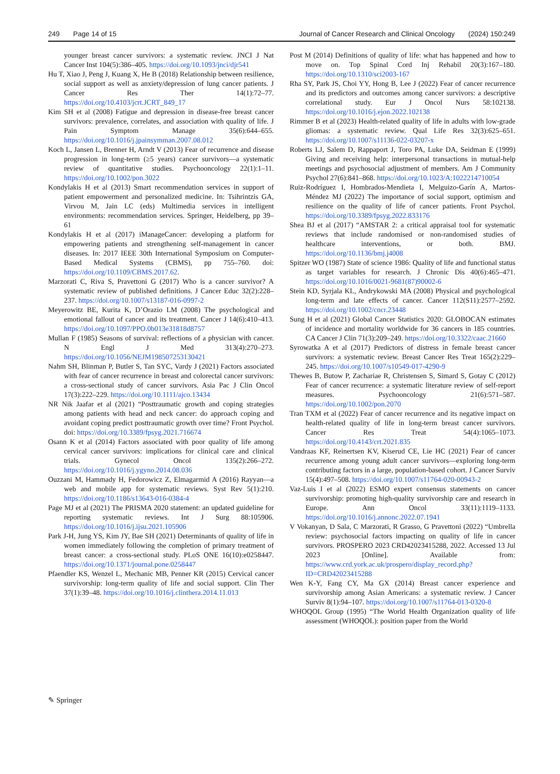249 Page 14 of 15 Journal of Cancer Research and Clinical Oncology (2024) 150:249
younger breast cancer survivors: a systematic review. JNCI J Nat Cancer Inst 104(5):386–405. https://doi.org/10.1093/jnci/djr541
Hu T, Xiao J, Peng J, Kuang X, He B (2018) Relationship between resilience, social support as well as anxiety/depression of lung cancer patients. J Cancer Res Ther 14(1):72–77. https://doi.org/10.4103/jcrt.JCRT_849_17
Kim SH et al (2008) Fatigue and depression in disease-free breast cancer survivors: prevalence, correlates, and association with quality of life. J Pain Symptom Manage 35(6):644–655. https://doi.org/10.1016/j.jpainsymman.2007.08.012
Koch L, Jansen L, Brenner H, Arndt V (2013) Fear of recurrence and disease progression in long-term (≥5 years) cancer survivors—a systematic review of quantitative studies. Psychooncology 22(1):1–11. https://doi.org/10.1002/pon.3022
Kondylakis H et al (2013) Smart recommendation services in support of patient empowerment and personalized medicine. In: Tsihrintzis GA, Virvou M, Jain LC (eds) Multimedia services in intelligent environments: recommendation services. Springer, Heidelberg, pp 39–61
Kondylakis H et al (2017) iManageCancer: developing a platform for empowering patients and strengthening self-management in cancer diseases. In: 2017 IEEE 30th International Symposium on Computer-Based Medical Systems (CBMS), pp 755–760. doi: https://doi.org/10.1109/CBMS.2017.62.
Marzorati C, Riva S, Pravettoni G (2017) Who is a cancer survivor? A systematic review of published definitions. J Cancer Educ 32(2):228–237. https://doi.org/10.1007/s13187-016-0997-2
Meyerowitz BE, Kurita K, D’Orazio LM (2008) The psychological and emotional fallout of cancer and its treatment. Cancer J 14(6):410–413. https://doi.org/10.1097/PPO.0b013e31818d8757
Mullan F (1985) Seasons of survival: reflections of a physician with cancer. N Engl J Med 313(4):270–273. https://doi.org/10.1056/NEJM198507253130421
Nahm SH, Blinman P, Butler S, Tan SYC, Vardy J (2021) Factors associated with fear of cancer recurrence in breast and colorectal cancer survivors: a cross-sectional study of cancer survivors. Asia Pac J Clin Oncol 17(3):222–229. https://doi.org/10.1111/ajco.13434
NR Nik Jaafar et al (2021) “Posttraumatic growth and coping strategies among patients with head and neck cancer: do approach coping and avoidant coping predict posttraumatic growth over time? Front Psychol. doi: https://doi.org/10.3389/fpsyg.2021.716674
Osann K et al (2014) Factors associated with poor quality of life among cervical cancer survivors: implications for clinical care and clinical trials. Gynecol Oncol 135(2):266–272. https://doi.org/10.1016/j.ygyno.2014.08.036
Ouzzani M, Hammady H, Fedorowicz Z, Elmagarmid A (2016) Rayyan—a web and mobile app for systematic reviews. Syst Rev 5(1):210. https://doi.org/10.1186/s13643-016-0384-4
Page MJ et al (2021) The PRISMA 2020 statement: an updated guideline for reporting systematic reviews. Int J Surg 88:105906. https://doi.org/10.1016/j.ijsu.2021.105906
Park J-H, Jung YS, Kim JY, Bae SH (2021) Determinants of quality of life in women immediately following the completion of primary treatment of breast cancer: a cross-sectional study. PLoS ONE 16(10):e0258447. https://doi.org/10.1371/journal.pone.0258447
Pfaendler KS, Wenzel L, Mechanic MB, Penner KR (2015) Cervical cancer survivorship: long-term quality of life and social support. Clin Ther 37(1):39–48. https://doi.org/10.1016/j.clinthera.2014.11.013
Post M (2014) Definitions of quality of life: what has happened and how to move on. Top Spinal Cord Inj Rehabil 20(3):167–180. https://doi.org/10.1310/sci2003-167
Rha SY, Park JS, Choi YY, Hong B, Lee J (2022) Fear of cancer recurrence and its predictors and outcomes among cancer survivors: a descriptive correlational study. Eur J Oncol Nurs 58:102138. https://doi.org/10.1016/j.ejon.2022.102138
Rimmer B et al (2023) Health-related quality of life in adults with low-grade gliomas: a systematic review. Qual Life Res 32(3):625–651. https://doi.org/10.1007/s11136-022-03207-x
Roberts LJ, Salem D, Rappaport J, Toro PA, Luke DA, Seidman E (1999) Giving and receiving help: interpersonal transactions in mutual-help meetings and psychosocial adjustment of members. Am J Community Psychol 27(6):841–868. https://doi.org/10.1023/A:1022214710054
Ruiz-Rodríguez I, Hombrados-Mendieta I, Melguizo-Garín A, Martos-Méndez MJ (2022) The importance of social support, optimism and resilience on the quality of life of cancer patients. Front Psychol. https://doi.org/10.3389/fpsyg.2022.833176
Shea BJ et al (2017) “AMSTAR 2: a critical appraisal tool for systematic reviews that include randomised or non-randomised studies of healthcare interventions, or both. BMJ. https://doi.org/10.1136/bmj.j4008
Spitzer WO (1987) State of science 1986: Quality of life and functional status as target variables for research. J Chronic Dis 40(6):465–471. https://doi.org/10.1016/0021-9681(87)90002-6
Stein KD, Syrjala KL, Andrykowski MA (2008) Physical and psychological long-term and late effects of cancer. Cancer 112(S11):2577–2592. https://doi.org/10.1002/cncr.23448
Sung H et al (2021) Global Cancer Statistics 2020: GLOBOCAN estimates of incidence and mortality worldwide for 36 cancers in 185 countries. CA Cancer J Clin 71(3):209–249. https://doi.org/10.3322/caac.21660
Syrowatka A et al (2017) Predictors of distress in female breast cancer survivors: a systematic review. Breast Cancer Res Treat 165(2):229–245. https://doi.org/10.1007/s10549-017-4290-9
Thewes B, Butow P, Zachariae R, Christensen S, Simard S, Gotay C (2012) Fear of cancer recurrence: a systematic literature review of self-report measures. Psychooncology 21(6):571–587. https://doi.org/10.1002/pon.2070
Tran TXM et al (2022) Fear of cancer recurrence and its negative impact on health-related quality of life in long-term breast cancer survivors. Cancer Res Treat 54(4):1065–1073. https://doi.org/10.4143/crt.2021.835
Vandraas KF, Reinertsen KV, Kiserud CE, Lie HC (2021) Fear of cancer recurrence among young adult cancer survivors—exploring long-term contributing factors in a large, population-based cohort. J Cancer Surviv 15(4):497–508. https://doi.org/10.1007/s11764-020-00943-2
Vaz-Luis I et al (2022) ESMO expert consensus statements on cancer survivorship: promoting high-quality survivorship care and research in Europe. Ann Oncol 33(11):1119–1133. https://doi.org/10.1016/j.annonc.2022.07.1941
V Vokanyan, D Sala, C Marzorati, R Grasso, G Pravettoni (2022) “Umbrella review: psychosocial factors impacting on quality of life in cancer survivors. PROSPERO 2023 CRD42023415288, 2022. Accessed 13 Jul 2023 [Online]. Available from: https://www.crd.york.ac.uk/prospero/display_record.php?ID=CRD42023415288
Wen K-Y, Fang CY, Ma GX (2014) Breast cancer experience and survivorship among Asian Americans: a systematic review. J Cancer Surviv 8(1):94–107. https://doi.org/10.1007/s11764-013-0320-8
WHOQOL Group (1995) “The World Health Organization quality of life assessment (WHOQOL): position paper from the World
✎ Springer